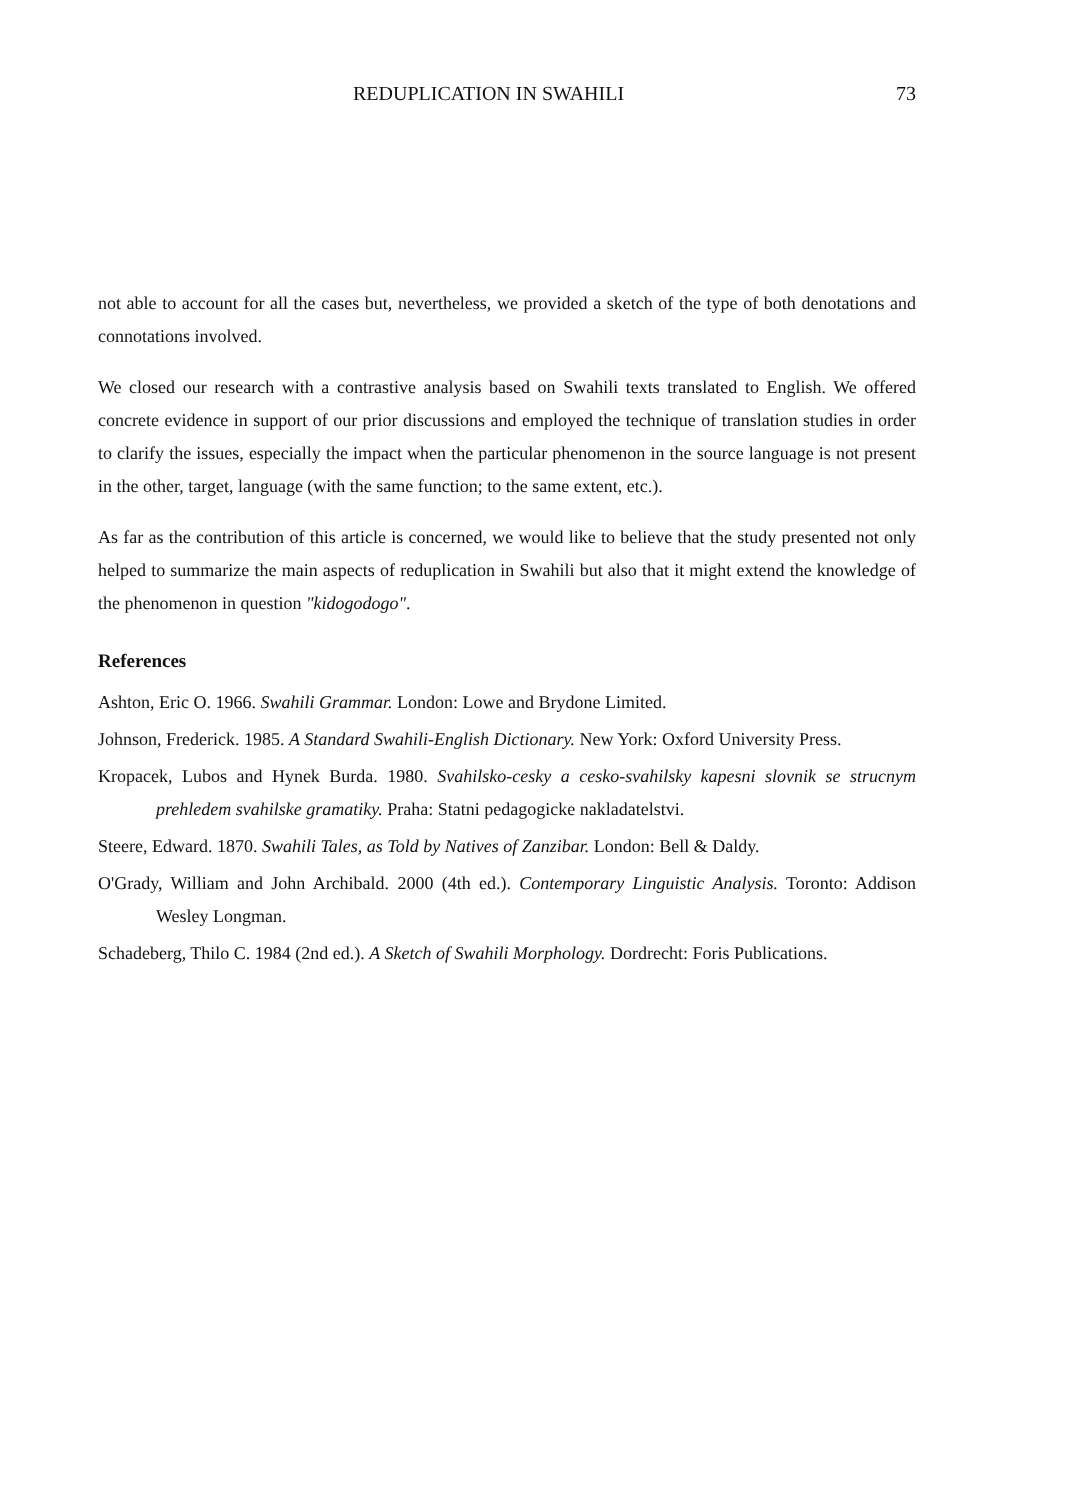REDUPLICATION IN SWAHILI 73
not able to account for all the cases but, nevertheless, we provided a sketch of the type of both denotations and connotations involved.
We closed our research with a contrastive analysis based on Swahili texts translated to English. We offered concrete evidence in support of our prior discussions and employed the technique of translation studies in order to clarify the issues, especially the impact when the particular phenomenon in the source language is not present in the other, target, language (with the same function; to the same extent, etc.).
As far as the contribution of this article is concerned, we would like to believe that the study presented not only helped to summarize the main aspects of reduplication in Swahili but also that it might extend the knowledge of the phenomenon in question "kidogodogo".
References
Ashton, Eric O. 1966. Swahili Grammar. London: Lowe and Brydone Limited.
Johnson, Frederick. 1985. A Standard Swahili-English Dictionary. New York: Oxford University Press.
Kropacek, Lubos and Hynek Burda. 1980. Svahilsko-cesky a cesko-svahilsky kapesni slovnik se strucnym prehledem svahilske gramatiky. Praha: Statni pedagogicke nakladatelstvi.
Steere, Edward. 1870. Swahili Tales, as Told by Natives of Zanzibar. London: Bell & Daldy.
O'Grady, William and John Archibald. 2000 (4th ed.). Contemporary Linguistic Analysis. Toronto: Addison Wesley Longman.
Schadeberg, Thilo C. 1984 (2nd ed.). A Sketch of Swahili Morphology. Dordrecht: Foris Publications.